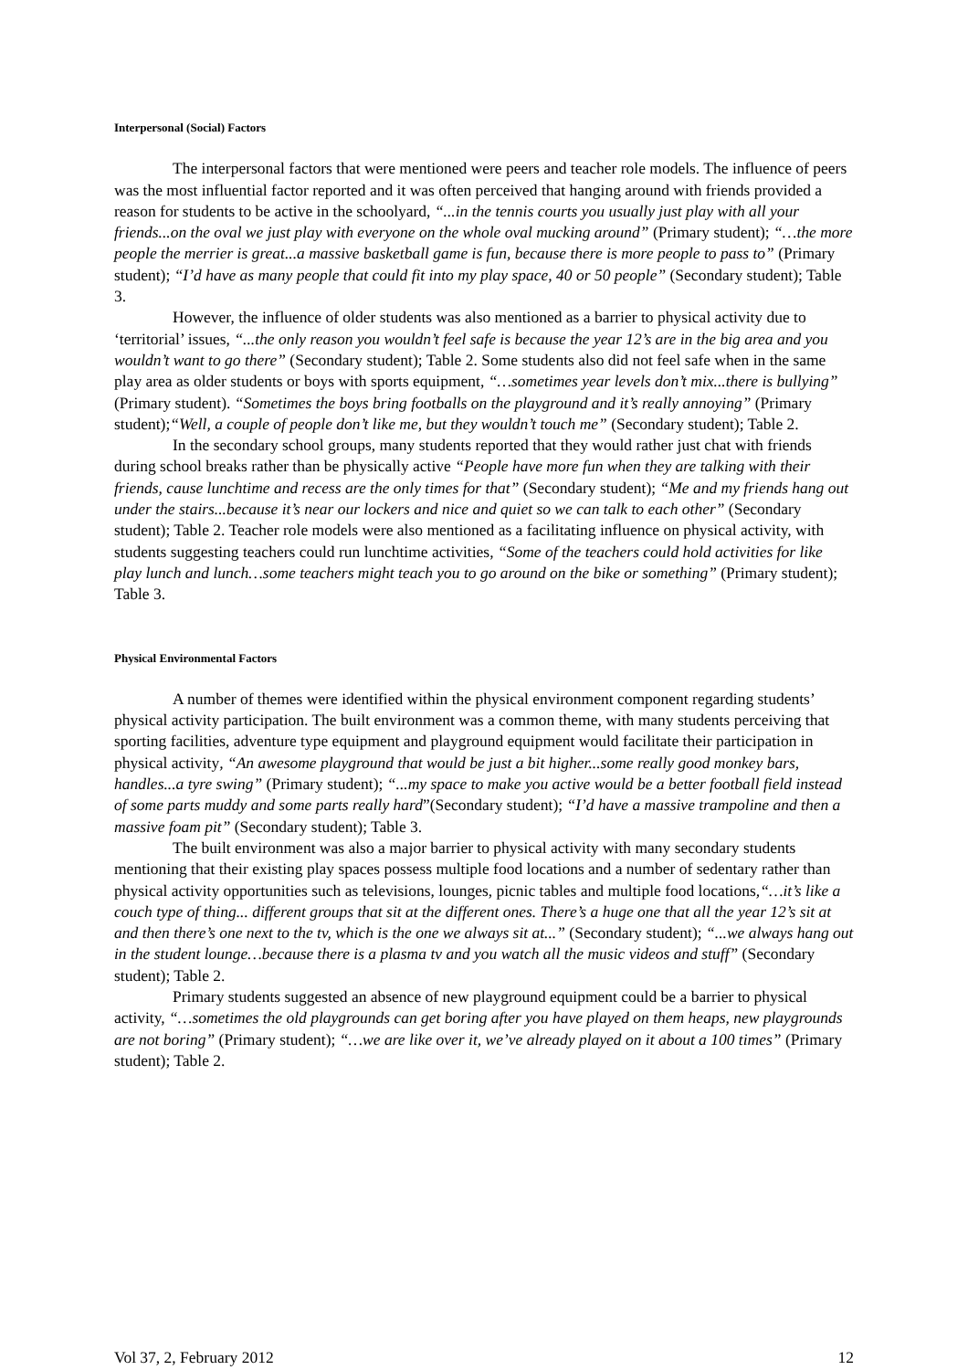Interpersonal (Social) Factors
The interpersonal factors that were mentioned were peers and teacher role models. The influence of peers was the most influential factor reported and it was often perceived that hanging around with friends provided a reason for students to be active in the schoolyard, “...in the tennis courts you usually just play with all your friends...on the oval we just play with everyone on the whole oval mucking around” (Primary student); “…the more people the merrier is great...a massive basketball game is fun, because there is more people to pass to” (Primary student); “I’d have as many people that could fit into my play space, 40 or 50 people” (Secondary student); Table 3.
However, the influence of older students was also mentioned as a barrier to physical activity due to ‘territorial’ issues, “...the only reason you wouldn’t feel safe is because the year 12’s are in the big area and you wouldn’t want to go there” (Secondary student); Table 2. Some students also did not feel safe when in the same play area as older students or boys with sports equipment, “…sometimes year levels don’t mix...there is bullying” (Primary student). “Sometimes the boys bring footballs on the playground and it’s really annoying” (Primary student);“Well, a couple of people don’t like me, but they wouldn’t touch me” (Secondary student); Table 2.
In the secondary school groups, many students reported that they would rather just chat with friends during school breaks rather than be physically active “People have more fun when they are talking with their friends, cause lunchtime and recess are the only times for that” (Secondary student); “Me and my friends hang out under the stairs...because it’s near our lockers and nice and quiet so we can talk to each other” (Secondary student); Table 2. Teacher role models were also mentioned as a facilitating influence on physical activity, with students suggesting teachers could run lunchtime activities, “Some of the teachers could hold activities for like play lunch and lunch…some teachers might teach you to go around on the bike or something” (Primary student); Table 3.
Physical Environmental Factors
A number of themes were identified within the physical environment component regarding students’ physical activity participation. The built environment was a common theme, with many students perceiving that sporting facilities, adventure type equipment and playground equipment would facilitate their participation in physical activity, “An awesome playground that would be just a bit higher...some really good monkey bars, handles...a tyre swing” (Primary student); “...my space to make you active would be a better football field instead of some parts muddy and some parts really hard”(Secondary student); “I’d have a massive trampoline and then a massive foam pit” (Secondary student); Table 3.
The built environment was also a major barrier to physical activity with many secondary students mentioning that their existing play spaces possess multiple food locations and a number of sedentary rather than physical activity opportunities such as televisions, lounges, picnic tables and multiple food locations,“…it’s like a couch type of thing... different groups that sit at the different ones. There’s a huge one that all the year 12’s sit at and then there’s one next to the tv, which is the one we always sit at...” (Secondary student); “...we always hang out in the student lounge…because there is a plasma tv and you watch all the music videos and stuff” (Secondary student); Table 2.
Primary students suggested an absence of new playground equipment could be a barrier to physical activity, “…sometimes the old playgrounds can get boring after you have played on them heaps, new playgrounds are not boring” (Primary student); “…we are like over it, we’ve already played on it about a 100 times” (Primary student); Table 2.
Vol 37, 2, February 2012 12